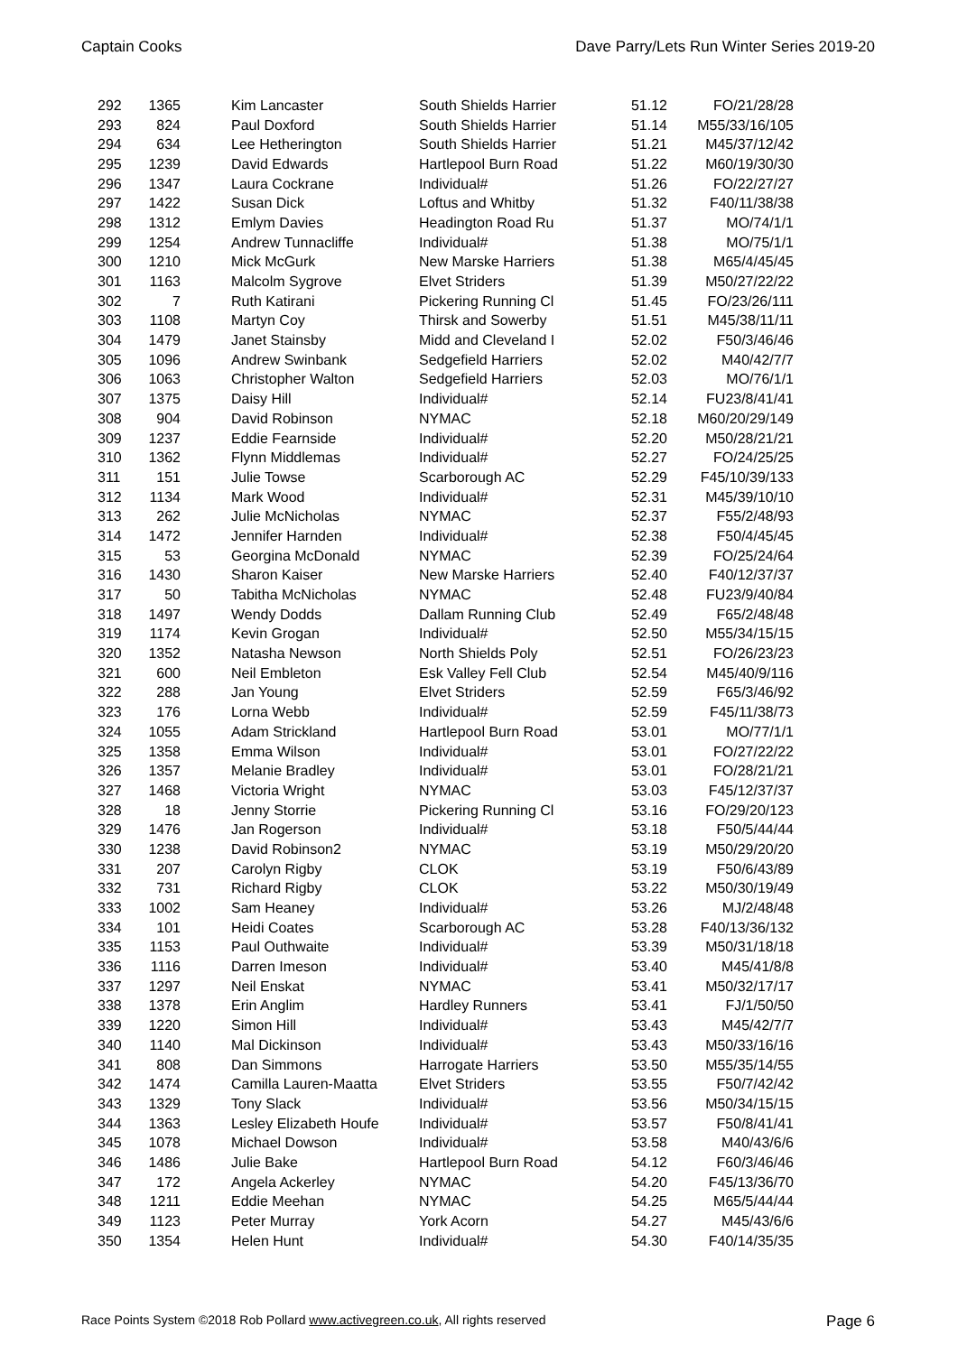Captain Cooks Dave Parry/Lets Run Winter Series 2019-20
| 292 | 1365 | Kim Lancaster | South Shields Harrier | 51.12 | FO/21/28/28 |
| 293 | 824 | Paul Doxford | South Shields Harrier | 51.14 | M55/33/16/105 |
| 294 | 634 | Lee Hetherington | South Shields Harrier | 51.21 | M45/37/12/42 |
| 295 | 1239 | David Edwards | Hartlepool Burn Road | 51.22 | M60/19/30/30 |
| 296 | 1347 | Laura Cockrane | Individual# | 51.26 | FO/22/27/27 |
| 297 | 1422 | Susan Dick | Loftus and Whitby | 51.32 | F40/11/38/38 |
| 298 | 1312 | Emlym Davies | Headington Road Ru | 51.37 | MO/74/1/1 |
| 299 | 1254 | Andrew Tunnacliffe | Individual# | 51.38 | MO/75/1/1 |
| 300 | 1210 | Mick McGurk | New Marske Harriers | 51.38 | M65/4/45/45 |
| 301 | 1163 | Malcolm Sygrove | Elvet Striders | 51.39 | M50/27/22/22 |
| 302 | 7 | Ruth Katirani | Pickering Running Cl | 51.45 | FO/23/26/111 |
| 303 | 1108 | Martyn Coy | Thirsk and Sowerby | 51.51 | M45/38/11/11 |
| 304 | 1479 | Janet Stainsby | Midd and Cleveland I | 52.02 | F50/3/46/46 |
| 305 | 1096 | Andrew Swinbank | Sedgefield Harriers | 52.02 | M40/42/7/7 |
| 306 | 1063 | Christopher Walton | Sedgefield Harriers | 52.03 | MO/76/1/1 |
| 307 | 1375 | Daisy Hill | Individual# | 52.14 | FU23/8/41/41 |
| 308 | 904 | David Robinson | NYMAC | 52.18 | M60/20/29/149 |
| 309 | 1237 | Eddie Fearnside | Individual# | 52.20 | M50/28/21/21 |
| 310 | 1362 | Flynn Middlemas | Individual# | 52.27 | FO/24/25/25 |
| 311 | 151 | Julie Towse | Scarborough AC | 52.29 | F45/10/39/133 |
| 312 | 1134 | Mark Wood | Individual# | 52.31 | M45/39/10/10 |
| 313 | 262 | Julie McNicholas | NYMAC | 52.37 | F55/2/48/93 |
| 314 | 1472 | Jennifer Harnden | Individual# | 52.38 | F50/4/45/45 |
| 315 | 53 | Georgina McDonald | NYMAC | 52.39 | FO/25/24/64 |
| 316 | 1430 | Sharon Kaiser | New Marske Harriers | 52.40 | F40/12/37/37 |
| 317 | 50 | Tabitha McNicholas | NYMAC | 52.48 | FU23/9/40/84 |
| 318 | 1497 | Wendy Dodds | Dallam Running Club | 52.49 | F65/2/48/48 |
| 319 | 1174 | Kevin Grogan | Individual# | 52.50 | M55/34/15/15 |
| 320 | 1352 | Natasha Newson | North Shields Poly | 52.51 | FO/26/23/23 |
| 321 | 600 | Neil Embleton | Esk Valley Fell Club | 52.54 | M45/40/9/116 |
| 322 | 288 | Jan Young | Elvet Striders | 52.59 | F65/3/46/92 |
| 323 | 176 | Lorna Webb | Individual# | 52.59 | F45/11/38/73 |
| 324 | 1055 | Adam Strickland | Hartlepool Burn Road | 53.01 | MO/77/1/1 |
| 325 | 1358 | Emma Wilson | Individual# | 53.01 | FO/27/22/22 |
| 326 | 1357 | Melanie Bradley | Individual# | 53.01 | FO/28/21/21 |
| 327 | 1468 | Victoria Wright | NYMAC | 53.03 | F45/12/37/37 |
| 328 | 18 | Jenny Storrie | Pickering Running Cl | 53.16 | FO/29/20/123 |
| 329 | 1476 | Jan Rogerson | Individual# | 53.18 | F50/5/44/44 |
| 330 | 1238 | David Robinson2 | NYMAC | 53.19 | M50/29/20/20 |
| 331 | 207 | Carolyn Rigby | CLOK | 53.19 | F50/6/43/89 |
| 332 | 731 | Richard Rigby | CLOK | 53.22 | M50/30/19/49 |
| 333 | 1002 | Sam Heaney | Individual# | 53.26 | MJ/2/48/48 |
| 334 | 101 | Heidi Coates | Scarborough AC | 53.28 | F40/13/36/132 |
| 335 | 1153 | Paul Outhwaite | Individual# | 53.39 | M50/31/18/18 |
| 336 | 1116 | Darren Imeson | Individual# | 53.40 | M45/41/8/8 |
| 337 | 1297 | Neil Enskat | NYMAC | 53.41 | M50/32/17/17 |
| 338 | 1378 | Erin Anglim | Hardley Runners | 53.41 | FJ/1/50/50 |
| 339 | 1220 | Simon Hill | Individual# | 53.43 | M45/42/7/7 |
| 340 | 1140 | Mal Dickinson | Individual# | 53.43 | M50/33/16/16 |
| 341 | 808 | Dan Simmons | Harrogate Harriers | 53.50 | M55/35/14/55 |
| 342 | 1474 | Camilla Lauren-Maatta | Elvet Striders | 53.55 | F50/7/42/42 |
| 343 | 1329 | Tony Slack | Individual# | 53.56 | M50/34/15/15 |
| 344 | 1363 | Lesley Elizabeth Houfe | Individual# | 53.57 | F50/8/41/41 |
| 345 | 1078 | Michael Dowson | Individual# | 53.58 | M40/43/6/6 |
| 346 | 1486 | Julie Bake | Hartlepool Burn Road | 54.12 | F60/3/46/46 |
| 347 | 172 | Angela Ackerley | NYMAC | 54.20 | F45/13/36/70 |
| 348 | 1211 | Eddie Meehan | NYMAC | 54.25 | M65/5/44/44 |
| 349 | 1123 | Peter Murray | York Acorn | 54.27 | M45/43/6/6 |
| 350 | 1354 | Helen Hunt | Individual# | 54.30 | F40/14/35/35 |
Race Points System ©2018 Rob Pollard www.activegreen.co.uk, All rights reserved Page 6